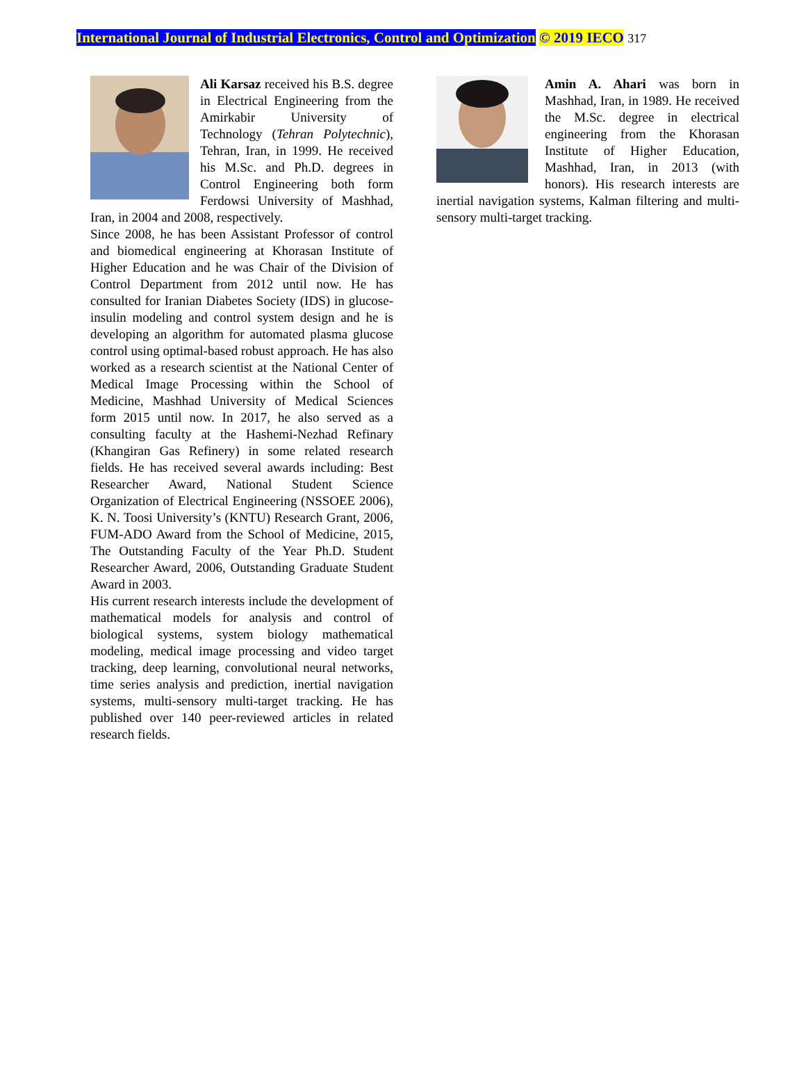International Journal of Industrial Electronics, Control and Optimization © 2019 IECO 317
Ali Karsaz received his B.S. degree in Electrical Engineering from the Amirkabir University of Technology (Tehran Polytechnic), Tehran, Iran, in 1999. He received his M.Sc. and Ph.D. degrees in Control Engineering both form Ferdowsi University of Mashhad, Iran, in 2004 and 2008, respectively.
Since 2008, he has been Assistant Professor of control and biomedical engineering at Khorasan Institute of Higher Education and he was Chair of the Division of Control Department from 2012 until now. He has consulted for Iranian Diabetes Society (IDS) in glucose-insulin modeling and control system design and he is developing an algorithm for automated plasma glucose control using optimal-based robust approach. He has also worked as a research scientist at the National Center of Medical Image Processing within the School of Medicine, Mashhad University of Medical Sciences form 2015 until now. In 2017, he also served as a consulting faculty at the Hashemi-Nezhad Refinary (Khangiran Gas Refinery) in some related research fields. He has received several awards including: Best Researcher Award, National Student Science Organization of Electrical Engineering (NSSOEE 2006), K. N. Toosi University’s (KNTU) Research Grant, 2006, FUM-ADO Award from the School of Medicine, 2015, The Outstanding Faculty of the Year Ph.D. Student Researcher Award, 2006, Outstanding Graduate Student Award in 2003.
His current research interests include the development of mathematical models for analysis and control of biological systems, system biology mathematical modeling, medical image processing and video target tracking, deep learning, convolutional neural networks, time series analysis and prediction, inertial navigation systems, multi-sensory multi-target tracking. He has published over 140 peer-reviewed articles in related research fields.
Amin A. Ahari was born in Mashhad, Iran, in 1989. He received the M.Sc. degree in electrical engineering from the Khorasan Institute of Higher Education, Mashhad, Iran, in 2013 (with honors). His research interests are inertial navigation systems, Kalman filtering and multi-sensory multi-target tracking.